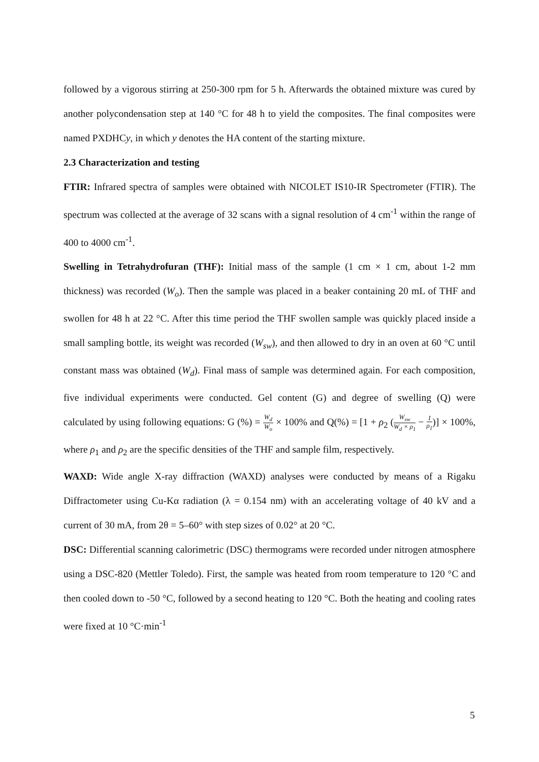followed by a vigorous stirring at 250-300 rpm for 5 h. Afterwards the obtained mixture was cured by another polycondensation step at 140 °C for 48 h to yield the composites. The final composites were named PXDHCy, in which y denotes the HA content of the starting mixture.
2.3 Characterization and testing
FTIR: Infrared spectra of samples were obtained with NICOLET IS10-IR Spectrometer (FTIR). The spectrum was collected at the average of 32 scans with a signal resolution of 4 cm<sup>-1</sup> within the range of 400 to 4000 cm<sup>-1</sup>.
Swelling in Tetrahydrofuran (THF): Initial mass of the sample (1 cm × 1 cm, about 1-2 mm thickness) was recorded (W<sub>o</sub>). Then the sample was placed in a beaker containing 20 mL of THF and swollen for 48 h at 22 °C. After this time period the THF swollen sample was quickly placed inside a small sampling bottle, its weight was recorded (W<sub>sw</sub>), and then allowed to dry in an oven at 60 °C until constant mass was obtained (W<sub>d</sub>). Final mass of sample was determined again. For each composition, five individual experiments were conducted. Gel content (G) and degree of swelling (Q) were calculated by using following equations: G (%) = W<sub>d</sub> W<sub>o</sub> × 100% and Q(%) = [1 + ρ<sub>2</sub> (W<sub>sw</sub> W<sub>d</sub> × ρ<sub>1</sub> − 1 ρ<sub>1</sub>)] × 100%, where ρ<sub>1</sub> and ρ<sub>2</sub> are the specific densities of the THF and sample film, respectively.
WAXD: Wide angle X-ray diffraction (WAXD) analyses were conducted by means of a Rigaku Diffractometer using Cu-Kα radiation (λ = 0.154 nm) with an accelerating voltage of 40 kV and a current of 30 mA, from 2θ = 5–60° with step sizes of 0.02° at 20 °C.
DSC: Differential scanning calorimetric (DSC) thermograms were recorded under nitrogen atmosphere using a DSC-820 (Mettler Toledo). First, the sample was heated from room temperature to 120 °C and then cooled down to -50 °C, followed by a second heating to 120 °C. Both the heating and cooling rates were fixed at 10 °C·min<sup>-1</sup>
5